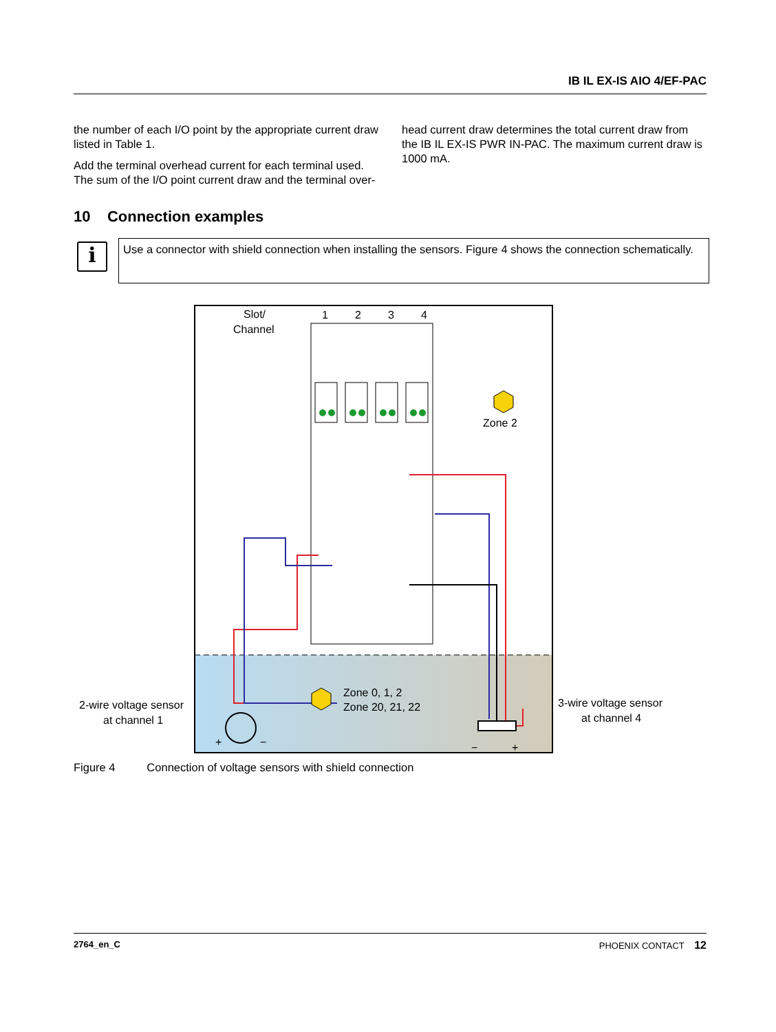IB IL EX-IS AIO 4/EF-PAC
the number of each I/O point by the appropriate current draw listed in Table 1.
Add the terminal overhead current for each terminal used. The sum of the I/O point current draw and the terminal over-
head current draw determines the total current draw from the IB IL EX-IS PWR IN-PAC. The maximum current draw is 1000 mA.
10 Connection examples
i
Use a connector with shield connection when installing the sensors. Figure 4 shows the connection schematically.
Slot/
Channel
1
2
3
4
Zone 2
Zone 0, 1, 2
Zone 20, 21, 22
2-wire voltage sensor
at channel 1
3-wire voltage sensor
at channel 4
+
−
−
+
Figure 4 Connection of voltage sensors with shield connection
2764_en_C PHOENIX CONTACT 12